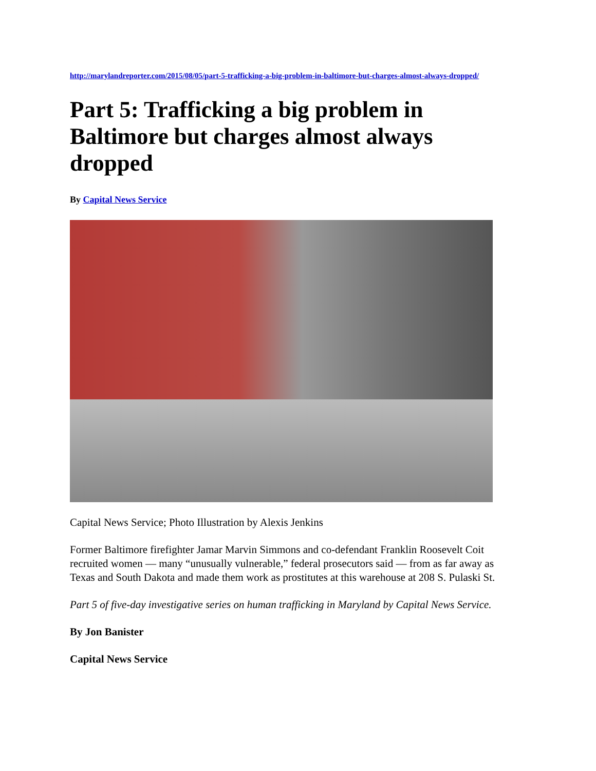http://marylandreporter.com/2015/08/05/part-5-trafficking-a-big-problem-in-baltimore-but-charges-almost-always-dropped/
Part 5: Trafficking a big problem in Baltimore but charges almost always dropped
By Capital News Service
Capital News Service; Photo Illustration by Alexis Jenkins
Former Baltimore firefighter Jamar Marvin Simmons and co-defendant Franklin Roosevelt Coit recruited women — many “unusually vulnerable,” federal prosecutors said — from as far away as Texas and South Dakota and made them work as prostitutes at this warehouse at 208 S. Pulaski St.
Part 5 of five-day investigative series on human trafficking in Maryland by Capital News Service.
By Jon Banister
Capital News Service